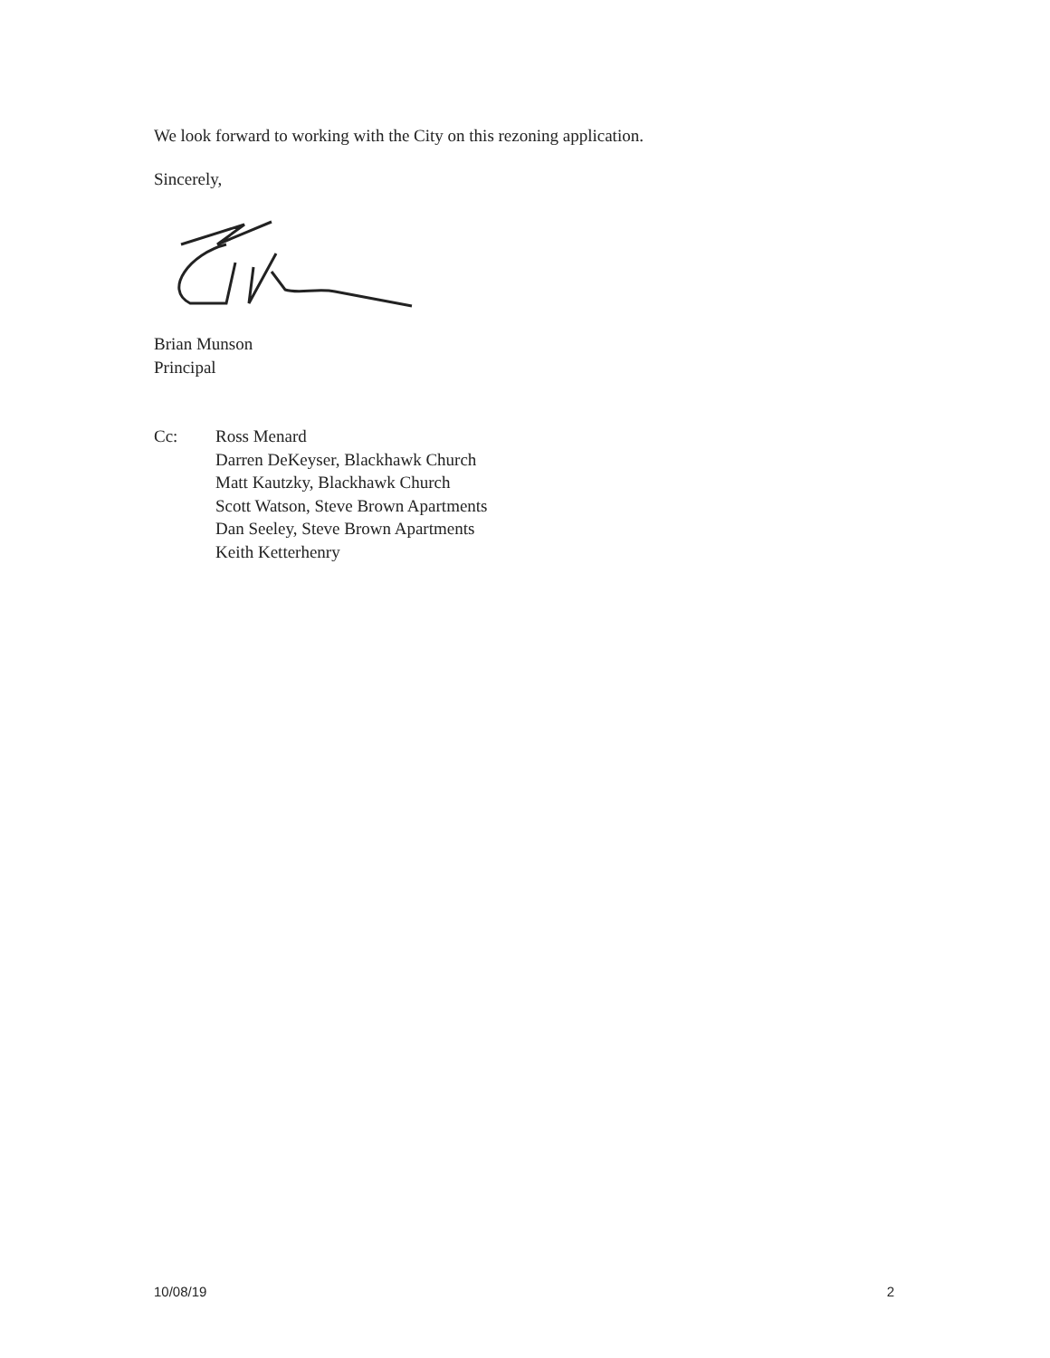We look forward to working with the City on this rezoning application.
Sincerely,
Brian Munson
Principal
Cc: Ross Menard
Darren DeKeyser, Blackhawk Church
Matt Kautzky, Blackhawk Church
Scott Watson, Steve Brown Apartments
Dan Seeley, Steve Brown Apartments
Keith Ketterhenry
10/08/19 2